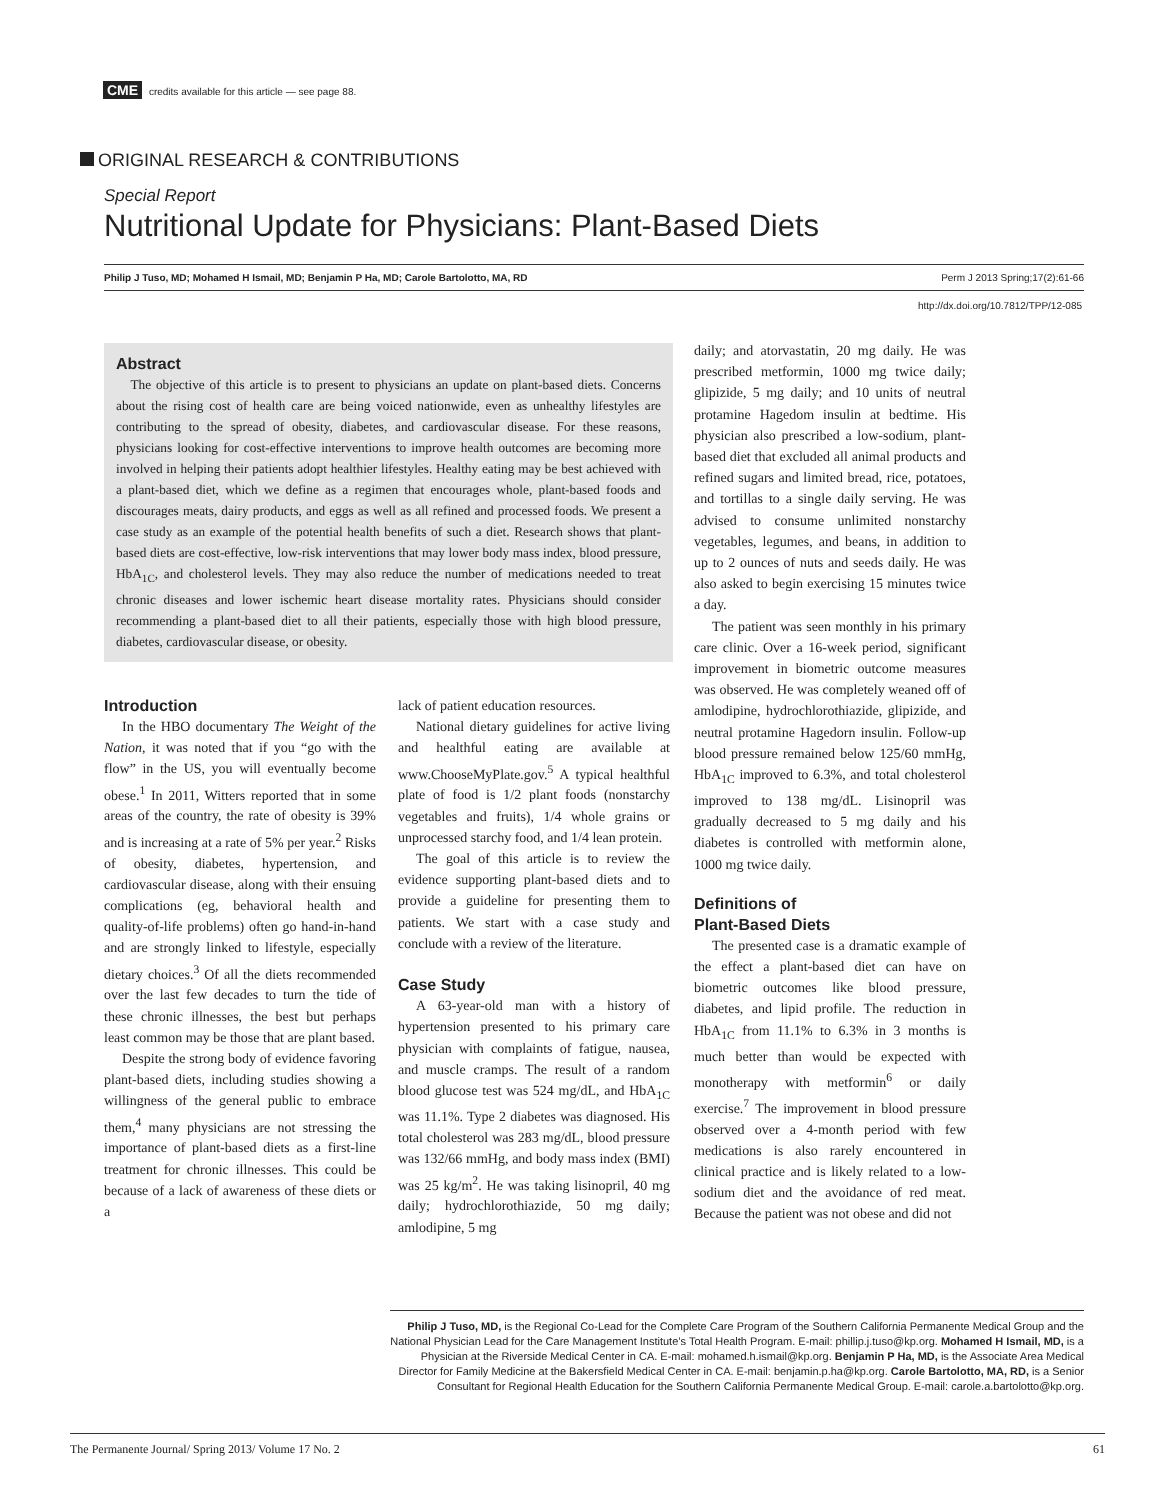CME credits available for this article — see page 88.
ORIGINAL RESEARCH & CONTRIBUTIONS
Special Report
Nutritional Update for Physicians: Plant-Based Diets
Philip J Tuso, MD; Mohamed H Ismail, MD; Benjamin P Ha, MD; Carole Bartolotto, MA, RD Perm J 2013 Spring;17(2):61-66
http://dx.doi.org/10.7812/TPP/12-085
Abstract
The objective of this article is to present to physicians an update on plant-based diets. Concerns about the rising cost of health care are being voiced nationwide, even as unhealthy lifestyles are contributing to the spread of obesity, diabetes, and cardiovascular disease. For these reasons, physicians looking for cost-effective interventions to improve health outcomes are becoming more involved in helping their patients adopt healthier lifestyles. Healthy eating may be best achieved with a plant-based diet, which we define as a regimen that encourages whole, plant-based foods and discourages meats, dairy products, and eggs as well as all refined and processed foods. We present a case study as an example of the potential health benefits of such a diet. Research shows that plant-based diets are cost-effective, low-risk interventions that may lower body mass index, blood pressure, HbA<sub>1C</sub>, and cholesterol levels. They may also reduce the number of medications needed to treat chronic diseases and lower ischemic heart disease mortality rates. Physicians should consider recommending a plant-based diet to all their patients, especially those with high blood pressure, diabetes, cardiovascular disease, or obesity.
Introduction
In the HBO documentary The Weight of the Nation, it was noted that if you “go with the flow” in the US, you will eventually become obese.<sup>1</sup> In 2011, Witters reported that in some areas of the country, the rate of obesity is 39% and is increasing at a rate of 5% per year.<sup>2</sup> Risks of obesity, diabetes, hypertension, and cardiovascular disease, along with their ensuing complications (eg, behavioral health and quality-of-life problems) often go hand-in-hand and are strongly linked to lifestyle, especially dietary choices.<sup>3</sup> Of all the diets recommended over the last few decades to turn the tide of these chronic illnesses, the best but perhaps least common may be those that are plant based.
Despite the strong body of evidence favoring plant-based diets, including studies showing a willingness of the general public to embrace them,<sup>4</sup> many physicians are not stressing the importance of plant-based diets as a first-line treatment for chronic illnesses. This could be because of a lack of awareness of these diets or a
lack of patient education resources.
National dietary guidelines for active living and healthful eating are available at www.ChooseMyPlate.gov.<sup>5</sup> A typical healthful plate of food is 1/2 plant foods (nonstarchy vegetables and fruits), 1/4 whole grains or unprocessed starchy food, and 1/4 lean protein.
The goal of this article is to review the evidence supporting plant-based diets and to provide a guideline for presenting them to patients. We start with a case study and conclude with a review of the literature.
Case Study
A 63-year-old man with a history of hypertension presented to his primary care physician with complaints of fatigue, nausea, and muscle cramps. The result of a random blood glucose test was 524 mg/dL, and HbA<sub>1C</sub> was 11.1%. Type 2 diabetes was diagnosed. His total cholesterol was 283 mg/dL, blood pressure was 132/66 mmHg, and body mass index (BMI) was 25 kg/m<sup>2</sup>. He was taking lisinopril, 40 mg daily; hydrochlorothiazide, 50 mg daily; amlodipine, 5 mg
daily; and atorvastatin, 20 mg daily. He was prescribed metformin, 1000 mg twice daily; glipizide, 5 mg daily; and 10 units of neutral protamine Hagedom insulin at bedtime. His physician also prescribed a low-sodium, plant-based diet that excluded all animal products and refined sugars and limited bread, rice, potatoes, and tortillas to a single daily serving. He was advised to consume unlimited nonstarchy vegetables, legumes, and beans, in addition to up to 2 ounces of nuts and seeds daily. He was also asked to begin exercising 15 minutes twice a day.
The patient was seen monthly in his primary care clinic. Over a 16-week period, significant improvement in biometric outcome measures was observed. He was completely weaned off of amlodipine, hydrochlorothiazide, glipizide, and neutral protamine Hagedorn insulin. Follow-up blood pressure remained below 125/60 mmHg, HbA<sub>1C</sub> improved to 6.3%, and total cholesterol improved to 138 mg/dL. Lisinopril was gradually decreased to 5 mg daily and his diabetes is controlled with metformin alone, 1000 mg twice daily.
Definitions of
Plant-Based Diets
The presented case is a dramatic example of the effect a plant-based diet can have on biometric outcomes like blood pressure, diabetes, and lipid profile. The reduction in HbA<sub>1C</sub> from 11.1% to 6.3% in 3 months is much better than would be expected with monotherapy with metformin<sup>6</sup> or daily exercise.<sup>7</sup> The improvement in blood pressure observed over a 4-month period with few medications is also rarely encountered in clinical practice and is likely related to a low-sodium diet and the avoidance of red meat. Because the patient was not obese and did not
Philip J Tuso, MD, is the Regional Co-Lead for the Complete Care Program of the Southern California Permanente Medical Group and the National Physician Lead for the Care Management Institute’s Total Health Program. E-mail: phillip.j.tuso@kp.org. Mohamed H Ismail, MD, is a Physician at the Riverside Medical Center in CA. E-mail: mohamed.h.ismail@kp.org. Benjamin P Ha, MD, is the Associate Area Medical Director for Family Medicine at the Bakersfield Medical Center in CA. E-mail: benjamin.p.ha@kp.org. Carole Bartolotto, MA, RD, is a Senior Consultant for Regional Health Education for the Southern California Permanente Medical Group. E-mail: carole.a.bartolotto@kp.org.
The Permanente Journal/ Spring 2013/ Volume 17 No. 2 61